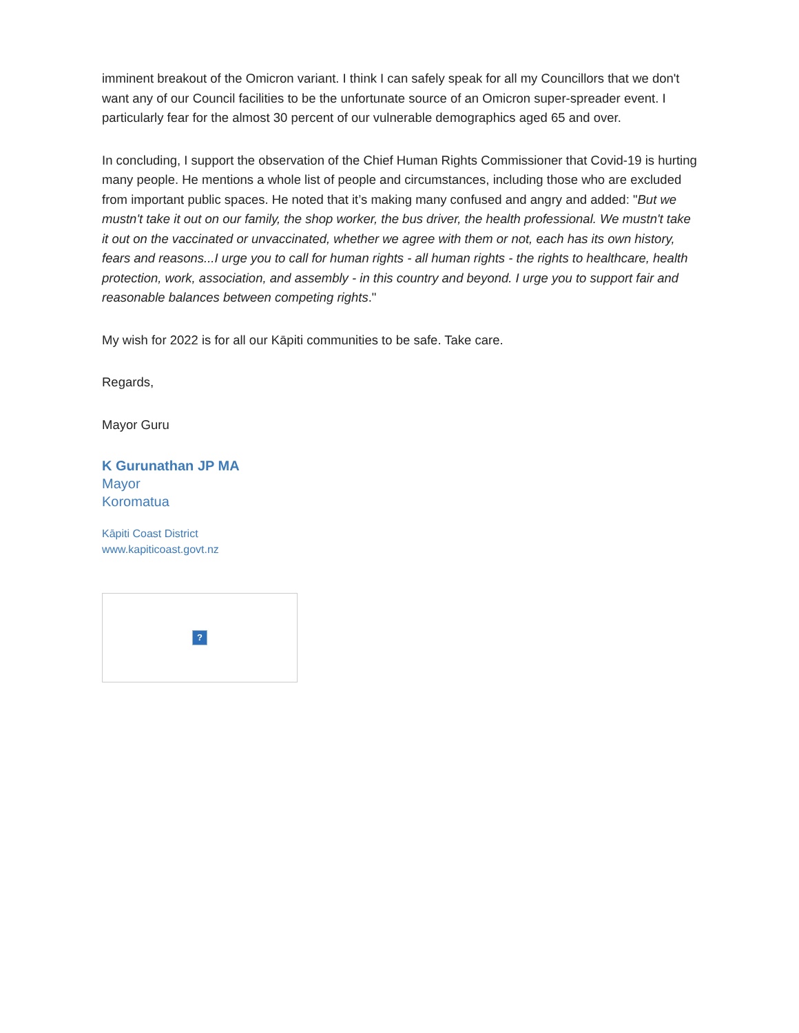imminent breakout of the Omicron variant. I think I can safely speak for all my Councillors that we don't want any of our Council facilities to be the unfortunate source of an Omicron super-spreader event. I particularly fear for the almost 30 percent of our vulnerable demographics aged 65 and over.
In concluding, I support the observation of the Chief Human Rights Commissioner that Covid-19 is hurting many people. He mentions a whole list of people and circumstances, including those who are excluded from important public spaces. He noted that it’s making many confused and angry and added: "But we mustn't take it out on our family, the shop worker, the bus driver, the health professional. We mustn't take it out on the vaccinated or unvaccinated, whether we agree with them or not, each has its own history, fears and reasons...I urge you to call for human rights - all human rights - the rights to healthcare, health protection, work, association, and assembly - in this country and beyond. I urge you to support fair and reasonable balances between competing rights."
My wish for 2022 is for all our Kāpiti communities to be safe. Take care.
Regards,
Mayor Guru
K Gurunathan JP MA
Mayor
Koromatua
Kāpiti Coast District
www.kapiticoast.govt.nz
?